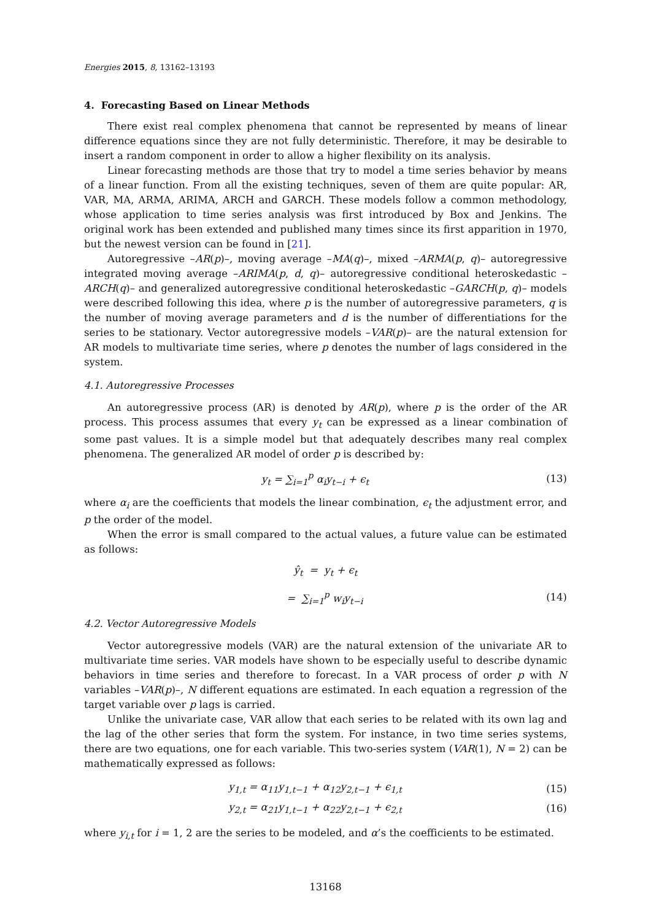Energies 2015, 8, 13162–13193
4. Forecasting Based on Linear Methods
There exist real complex phenomena that cannot be represented by means of linear difference equations since they are not fully deterministic. Therefore, it may be desirable to insert a random component in order to allow a higher flexibility on its analysis.
Linear forecasting methods are those that try to model a time series behavior by means of a linear function. From all the existing techniques, seven of them are quite popular: AR, VAR, MA, ARMA, ARIMA, ARCH and GARCH. These models follow a common methodology, whose application to time series analysis was first introduced by Box and Jenkins. The original work has been extended and published many times since its first apparition in 1970, but the newest version can be found in [21].
Autoregressive –AR(p)–, moving average –MA(q)–, mixed –ARMA(p, q)– autoregressive integrated moving average –ARIMA(p, d, q)– autoregressive conditional heteroskedastic –ARCH(q)– and generalized autoregressive conditional heteroskedastic –GARCH(p, q)– models were described following this idea, where p is the number of autoregressive parameters, q is the number of moving average parameters and d is the number of differentiations for the series to be stationary. Vector autoregressive models –VAR(p)– are the natural extension for AR models to multivariate time series, where p denotes the number of lags considered in the system.
4.1. Autoregressive Processes
An autoregressive process (AR) is denoted by AR(p), where p is the order of the AR process. This process assumes that every y<sub>t</sub> can be expressed as a linear combination of some past values. It is a simple model but that adequately describes many real complex phenomena. The generalized AR model of order p is described by:
y<sub>t</sub> = ∑<sub>i=1</sub><sup>p</sup> α<sub>i</sub>y<sub>t−i</sub> + ϵ<sub>t</sub> (13)
where α<sub>i</sub> are the coefficients that models the linear combination, ϵ<sub>t</sub> the adjustment error, and p the order of the model.
When the error is small compared to the actual values, a future value can be estimated as follows:
ŷ<sub>t</sub> = y<sub>t</sub> + ϵ<sub>t</sub>
= ∑<sub>i=1</sub><sup>p</sup> w<sub>i</sub>y<sub>t−i</sub> (14)
4.2. Vector Autoregressive Models
Vector autoregressive models (VAR) are the natural extension of the univariate AR to multivariate time series. VAR models have shown to be especially useful to describe dynamic behaviors in time series and therefore to forecast. In a VAR process of order p with N variables –VAR(p)–, N different equations are estimated. In each equation a regression of the target variable over p lags is carried.
Unlike the univariate case, VAR allow that each series to be related with its own lag and the lag of the other series that form the system. For instance, in two time series systems, there are two equations, one for each variable. This two-series system (VAR(1), N = 2) can be mathematically expressed as follows:
y<sub>1,t</sub> = α<sub>11</sub>y<sub>1,t−1</sub> + α<sub>12</sub>y<sub>2,t−1</sub> + ϵ<sub>1,t</sub> (15)
y<sub>2,t</sub> = α<sub>21</sub>y<sub>1,t−1</sub> + α<sub>22</sub>y<sub>2,t−1</sub> + ϵ<sub>2,t</sub> (16)
where y<sub>i,t</sub> for i = 1, 2 are the series to be modeled, and α’s the coefficients to be estimated.
13168